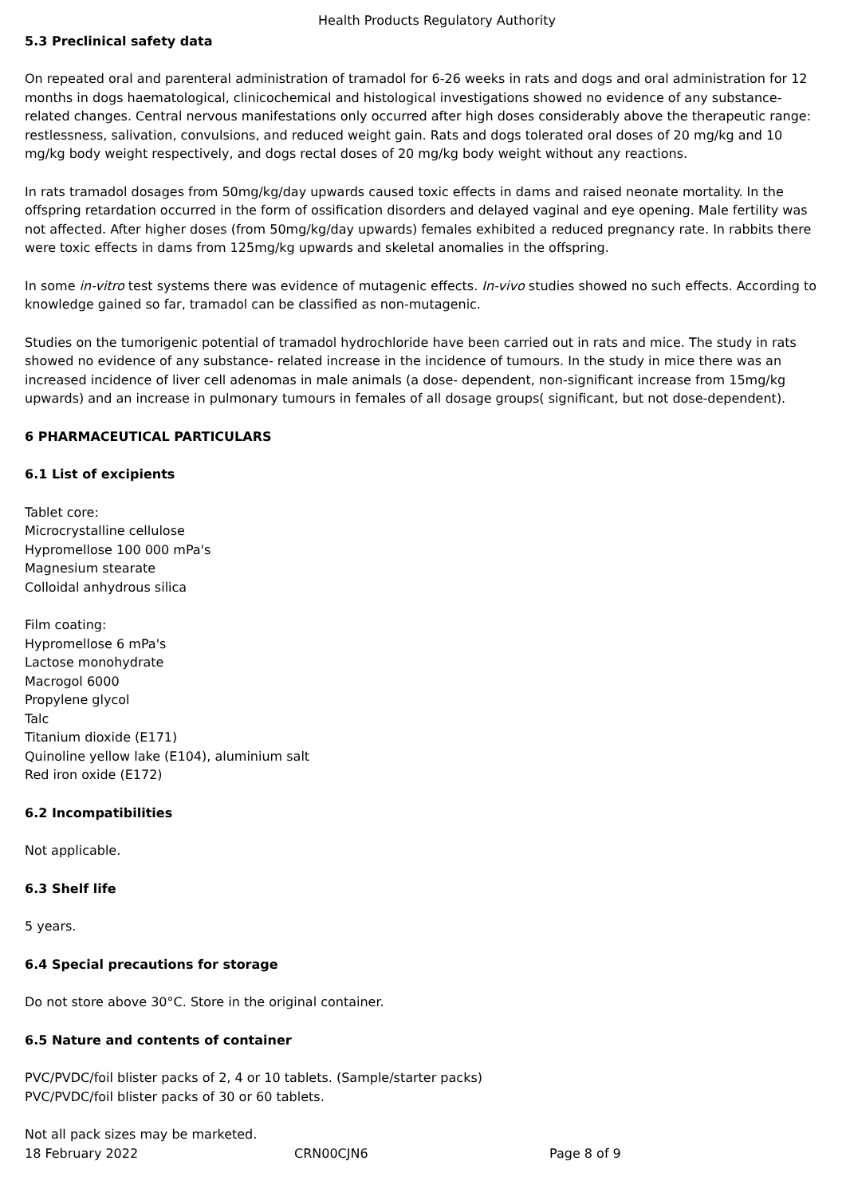Health Products Regulatory Authority
5.3 Preclinical safety data
On repeated oral and parenteral administration of tramadol for 6-26 weeks in rats and dogs and oral administration for 12 months in dogs haematological, clinicochemical and histological investigations showed no evidence of any substance-related changes. Central nervous manifestations only occurred after high doses considerably above the therapeutic range: restlessness, salivation, convulsions, and reduced weight gain. Rats and dogs tolerated oral doses of 20 mg/kg and 10 mg/kg body weight respectively, and dogs rectal doses of 20 mg/kg body weight without any reactions.
In rats tramadol dosages from 50mg/kg/day upwards caused toxic effects in dams and raised neonate mortality. In the offspring retardation occurred in the form of ossification disorders and delayed vaginal and eye opening. Male fertility was not affected. After higher doses (from 50mg/kg/day upwards) females exhibited a reduced pregnancy rate. In rabbits there were toxic effects in dams from 125mg/kg upwards and skeletal anomalies in the offspring.
In some in-vitro test systems there was evidence of mutagenic effects. In-vivo studies showed no such effects. According to knowledge gained so far, tramadol can be classified as non-mutagenic.
Studies on the tumorigenic potential of tramadol hydrochloride have been carried out in rats and mice. The study in rats showed no evidence of any substance- related increase in the incidence of tumours. In the study in mice there was an increased incidence of liver cell adenomas in male animals (a dose- dependent, non-significant increase from 15mg/kg upwards) and an increase in pulmonary tumours in females of all dosage groups( significant, but not dose-dependent).
6 PHARMACEUTICAL PARTICULARS
6.1 List of excipients
Tablet core:
Microcrystalline cellulose
Hypromellose 100 000 mPa's
Magnesium stearate
Colloidal anhydrous silica
Film coating:
Hypromellose 6 mPa's
Lactose monohydrate
Macrogol 6000
Propylene glycol
Talc
Titanium dioxide (E171)
Quinoline yellow lake (E104), aluminium salt
Red iron oxide (E172)
6.2 Incompatibilities
Not applicable.
6.3 Shelf life
5 years.
6.4 Special precautions for storage
Do not store above 30°C. Store in the original container.
6.5 Nature and contents of container
PVC/PVDC/foil blister packs of 2, 4 or 10 tablets. (Sample/starter packs)
PVC/PVDC/foil blister packs of 30 or 60 tablets.
Not all pack sizes may be marketed.
18 February 2022 CRN00CJN6 Page 8 of 9